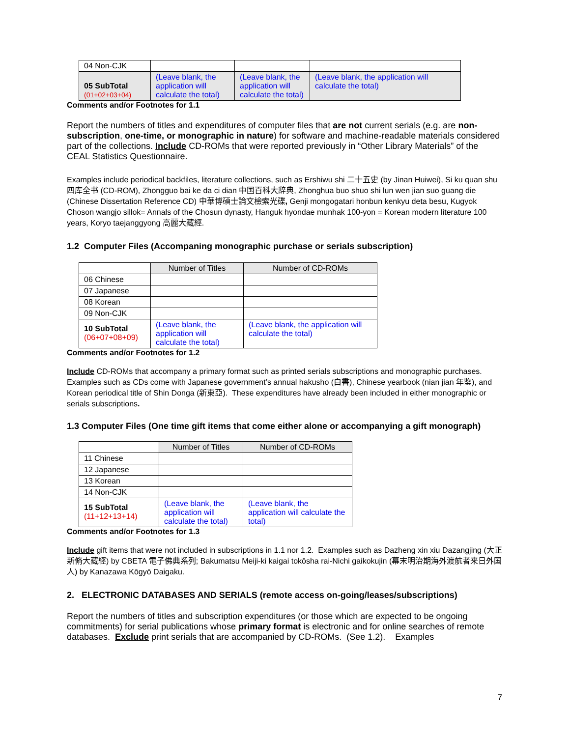| 04 Non-CJK | | | |
| 05 SubTotal (01+02+03+04) | (Leave blank, the application will calculate the total) | (Leave blank, the application will calculate the total) | (Leave blank, the application will calculate the total) |
Comments and/or Footnotes for 1.1
Report the numbers of titles and expenditures of computer files that are not current serials (e.g. are non-subscription, one-time, or monographic in nature) for software and machine-readable materials considered part of the collections. Include CD-ROMs that were reported previously in “Other Library Materials” of the CEAL Statistics Questionnaire.
Examples include periodical backfiles, literature collections, such as Ershiwu shi 二十五史 (by Jinan Huiwei), Si ku quan shu 四库全书 (CD-ROM), Zhongguo bai ke da ci dian 中国百科大辞典, Zhonghua buo shuo shi lun wen jian suo guang die (Chinese Dissertation Reference CD) 中華博碩士論文檢索光碟, Genji mongogatari honbun kenkyu deta besu, Kugyok Choson wangjo sillok= Annals of the Chosun dynasty, Hanguk hyondae munhak 100-yon = Korean modern literature 100 years, Koryo taejanggyong 高麗大藏經.
1.2 Computer Files (Accompaning monographic purchase or serials subscription)
| | Number of Titles | Number of CD-ROMs |
| 06 Chinese | | |
| 07 Japanese | | |
| 08 Korean | | |
| 09 Non-CJK | | |
| 10 SubTotal (06+07+08+09) | (Leave blank, the application will calculate the total) | (Leave blank, the application will calculate the total) |
Comments and/or Footnotes for 1.2
Include CD-ROMs that accompany a primary format such as printed serials subscriptions and monographic purchases. Examples such as CDs come with Japanese government’s annual hakusho (白書), Chinese yearbook (nian jian 年鉴), and Korean periodical title of Shin Donga (新東亞). These expenditures have already been included in either monographic or serials subscriptions.
1.3 Computer Files (One time gift items that come either alone or accompanying a gift monograph)
| | Number of Titles | Number of CD-ROMs |
| 11 Chinese | | |
| 12 Japanese | | |
| 13 Korean | | |
| 14 Non-CJK | | |
| 15 SubTotal (11+12+13+14) | (Leave blank, the application will calculate the total) | (Leave blank, the application will calculate the total) |
Comments and/or Footnotes for 1.3
Include gift items that were not included in subscriptions in 1.1 nor 1.2. Examples such as Dazheng xin xiu Dazangjing (大正新脩大藏經) by CBETA 電子佛典系列; Bakumatsu Meiji-ki kaigai tokōsha rai-Nichi gaikokujin (幕末明治期海外渡航者来日外国人) by Kanazawa Kōgyō Daigaku.
2. ELECTRONIC DATABASES AND SERIALS (remote access on-going/leases/subscriptions)
Report the numbers of titles and subscription expenditures (or those which are expected to be ongoing commitments) for serial publications whose primary format is electronic and for online searches of remote databases. Exclude print serials that are accompanied by CD-ROMs. (See 1.2). Examples
7